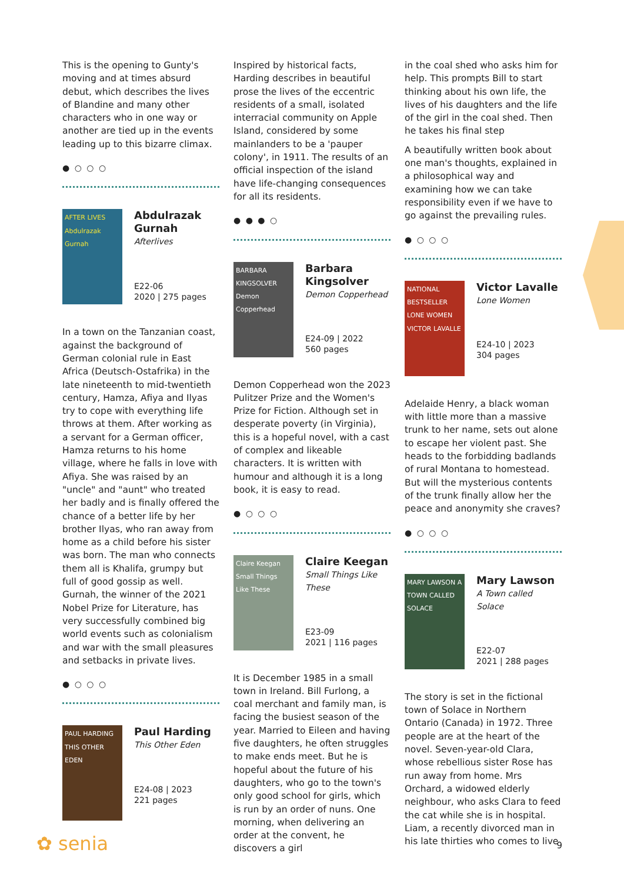This is the opening to Gunty's moving and at times absurd debut, which describes the lives of Blandine and many other characters who in one way or another are tied up in the events leading up to this bizarre climax.
● ○ ○ ○
AFTER LIVES Abdulrazak Gurnah
Abdulrazak Gurnah
Afterlives
E22-06
2020 | 275 pages
In a town on the Tanzanian coast, against the background of German colonial rule in East Africa (Deutsch-Ostafrika) in the late nineteenth to mid-twentieth century, Hamza, Afiya and Ilyas try to cope with everything life throws at them. After working as a servant for a German officer, Hamza returns to his home village, where he falls in love with Afiya. She was raised by an "uncle" and "aunt" who treated her badly and is finally offered the chance of a better life by her brother Ilyas, who ran away from home as a child before his sister was born. The man who connects them all is Khalifa, grumpy but full of good gossip as well. Gurnah, the winner of the 2021 Nobel Prize for Literature, has very successfully combined big world events such as colonialism and war with the small pleasures and setbacks in private lives.
● ○ ○ ○
PAUL HARDING THIS OTHER EDEN
Paul Harding
This Other Eden
E24-08 | 2023
221 pages
Inspired by historical facts, Harding describes in beautiful prose the lives of the eccentric residents of a small, isolated interracial community on Apple Island, considered by some mainlanders to be a 'pauper colony', in 1911. The results of an official inspection of the island have life-changing consequences for all its residents.
● ● ● ○
BARBARA KINGSOLVER Demon Copperhead
Barbara Kingsolver
Demon Copperhead
E24-09 | 2022
560 pages
Demon Copperhead won the 2023 Pulitzer Prize and the Women's Prize for Fiction. Although set in desperate poverty (in Virginia), this is a hopeful novel, with a cast of complex and likeable characters. It is written with humour and although it is a long book, it is easy to read.
● ○ ○ ○
Claire Keegan Small Things Like These
Claire Keegan
Small Things Like These
E23-09
2021 | 116 pages
It is December 1985 in a small town in Ireland. Bill Furlong, a coal merchant and family man, is facing the busiest season of the year. Married to Eileen and having five daughters, he often struggles to make ends meet. But he is hopeful about the future of his daughters, who go to the town's only good school for girls, which is run by an order of nuns. One morning, when delivering an order at the convent, he discovers a girl
in the coal shed who asks him for help. This prompts Bill to start thinking about his own life, the lives of his daughters and the life of the girl in the coal shed. Then he takes his final step
A beautifully written book about one man's thoughts, explained in a philosophical way and examining how we can take responsibility even if we have to go against the prevailing rules.
● ○ ○ ○
NATIONAL BESTSELLER LONE WOMEN VICTOR LAVALLE
Victor Lavalle
Lone Women
E24-10 | 2023
304 pages
Adelaide Henry, a black woman with little more than a massive trunk to her name, sets out alone to escape her violent past. She heads to the forbidding badlands of rural Montana to homestead. But will the mysterious contents of the trunk finally allow her the peace and anonymity she craves?
● ○ ○ ○
MARY LAWSON A TOWN CALLED SOLACE
Mary Lawson
A Town called Solace
E22-07
2021 | 288 pages
The story is set in the fictional town of Solace in Northern Ontario (Canada) in 1972. Three people are at the heart of the novel. Seven-year-old Clara, whose rebellious sister Rose has run away from home. Mrs Orchard, a widowed elderly neighbour, who asks Clara to feed the cat while she is in hospital. Liam, a recently divorced man in his late thirties who comes to live
✿ senia 9